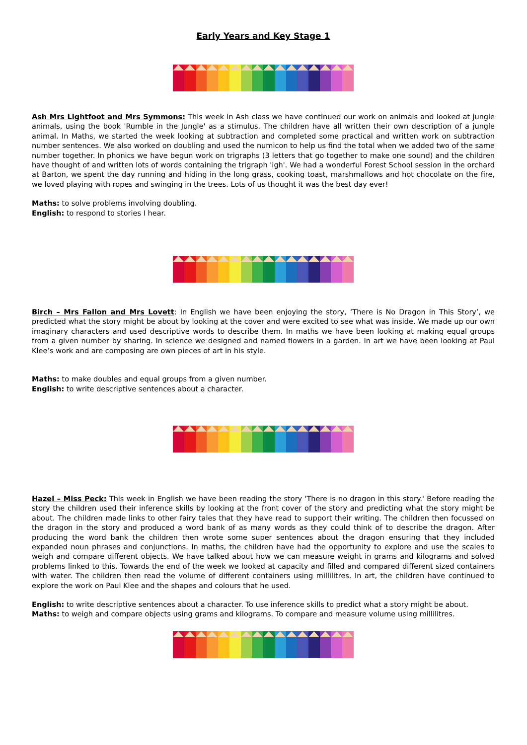Early Years and Key Stage 1
Ash Mrs Lightfoot and Mrs Symmons: This week in Ash class we have continued our work on animals and looked at jungle animals, using the book 'Rumble in the Jungle' as a stimulus. The children have all written their own description of a jungle animal. In Maths, we started the week looking at subtraction and completed some practical and written work on subtraction number sentences. We also worked on doubling and used the numicon to help us find the total when we added two of the same number together. In phonics we have begun work on trigraphs (3 letters that go together to make one sound) and the children have thought of and written lots of words containing the trigraph 'igh'. We had a wonderful Forest School session in the orchard at Barton, we spent the day running and hiding in the long grass, cooking toast, marshmallows and hot chocolate on the fire, we loved playing with ropes and swinging in the trees. Lots of us thought it was the best day ever!
Maths: to solve problems involving doubling.
English: to respond to stories I hear.
Birch – Mrs Fallon and Mrs Lovett: In English we have been enjoying the story, ‘There is No Dragon in This Story’, we predicted what the story might be about by looking at the cover and were excited to see what was inside. We made up our own imaginary characters and used descriptive words to describe them. In maths we have been looking at making equal groups from a given number by sharing. In science we designed and named flowers in a garden. In art we have been looking at Paul Klee’s work and are composing are own pieces of art in his style.
Maths: to make doubles and equal groups from a given number.
English: to write descriptive sentences about a character.
Hazel – Miss Peck: This week in English we have been reading the story 'There is no dragon in this story.' Before reading the story the children used their inference skills by looking at the front cover of the story and predicting what the story might be about. The children made links to other fairy tales that they have read to support their writing. The children then focussed on the dragon in the story and produced a word bank of as many words as they could think of to describe the dragon. After producing the word bank the children then wrote some super sentences about the dragon ensuring that they included expanded noun phrases and conjunctions. In maths, the children have had the opportunity to explore and use the scales to weigh and compare different objects. We have talked about how we can measure weight in grams and kilograms and solved problems linked to this. Towards the end of the week we looked at capacity and filled and compared different sized containers with water. The children then read the volume of different containers using millilitres. In art, the children have continued to explore the work on Paul Klee and the shapes and colours that he used.
English: to write descriptive sentences about a character. To use inference skills to predict what a story might be about.
Maths: to weigh and compare objects using grams and kilograms. To compare and measure volume using millilitres.